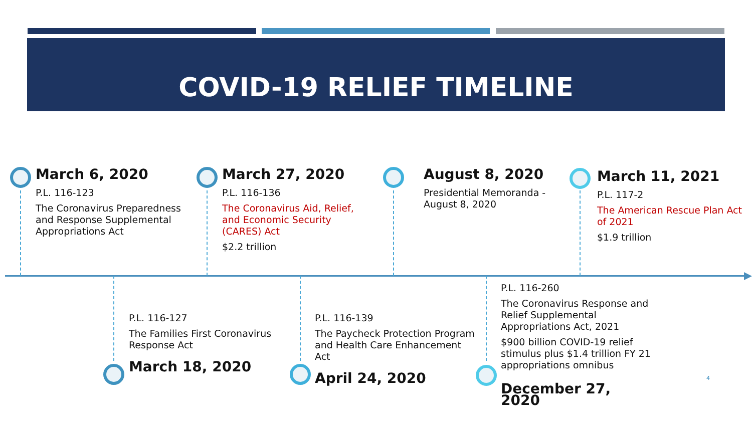COVID-19 RELIEF TIMELINE
March 6, 2020
P.L. 116-123
The Coronavirus Preparedness and Response Supplemental Appropriations Act
March 27, 2020
P.L. 116-136
The Coronavirus Aid, Relief, and Economic Security (CARES) Act
$2.2 trillion
August 8, 2020
Presidential Memoranda - August 8, 2020
March 11, 2021
P.L. 117-2
The American Rescue Plan Act of 2021
$1.9 trillion
P.L. 116-127
The Families First Coronavirus Response Act
March 18, 2020
P.L. 116-139
The Paycheck Protection Program and Health Care Enhancement Act
April 24, 2020
P.L. 116-260
The Coronavirus Response and Relief Supplemental Appropriations Act, 2021
$900 billion COVID-19 relief stimulus plus $1.4 trillion FY 21 appropriations omnibus
December 27, 2020
4